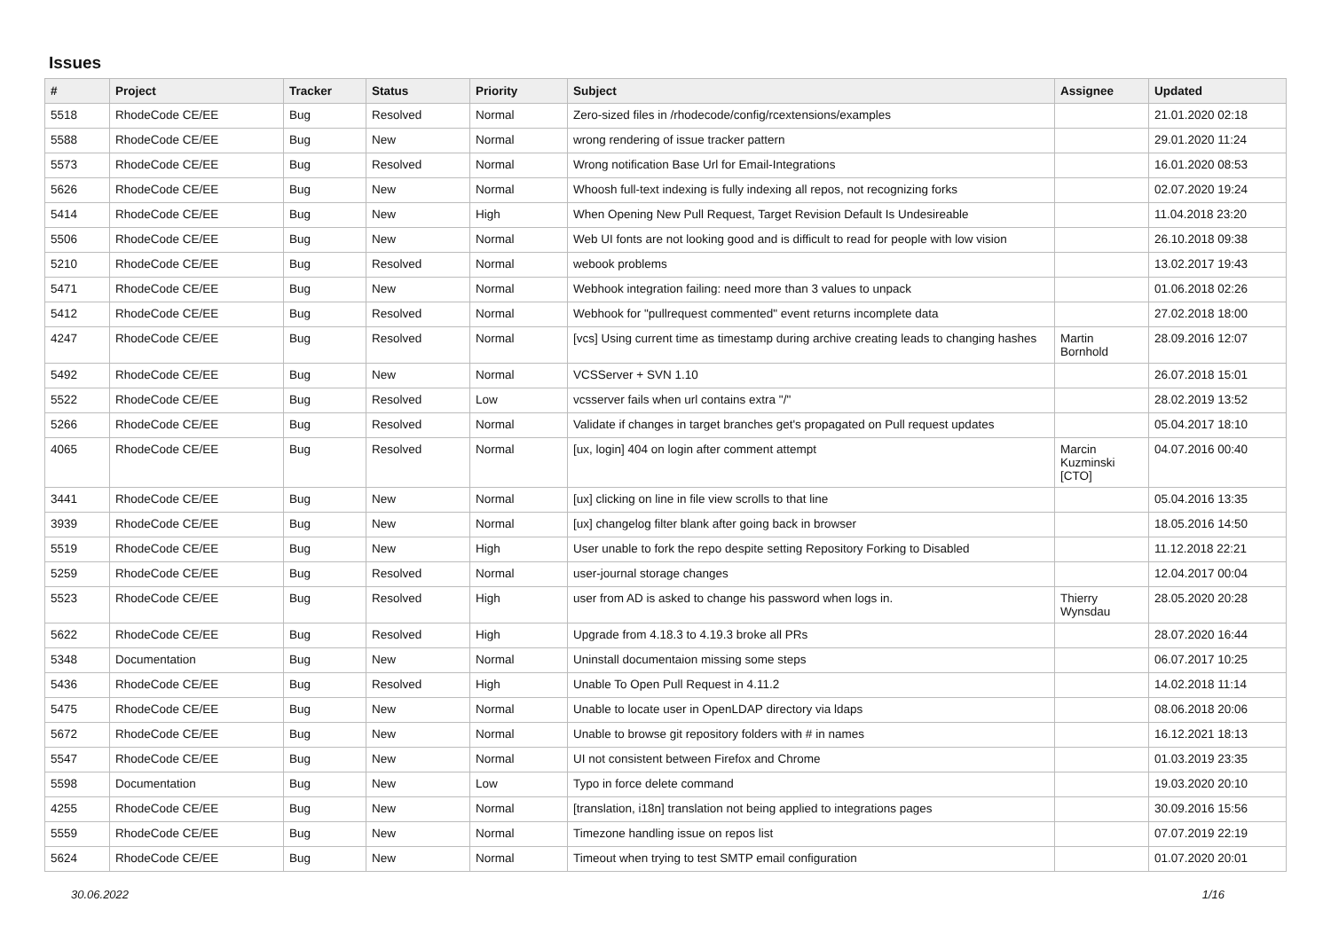Issues
| # | Project | Tracker | Status | Priority | Subject | Assignee | Updated |
| --- | --- | --- | --- | --- | --- | --- | --- |
| 5518 | RhodeCode CE/EE | Bug | Resolved | Normal | Zero-sized files in /rhodecode/config/rcextensions/examples | | 21.01.2020 02:18 |
| 5588 | RhodeCode CE/EE | Bug | New | Normal | wrong rendering of issue tracker pattern | | 29.01.2020 11:24 |
| 5573 | RhodeCode CE/EE | Bug | Resolved | Normal | Wrong notification Base Url for Email-Integrations | | 16.01.2020 08:53 |
| 5626 | RhodeCode CE/EE | Bug | New | Normal | Whoosh full-text indexing is fully indexing all repos, not recognizing forks | | 02.07.2020 19:24 |
| 5414 | RhodeCode CE/EE | Bug | New | High | When Opening New Pull Request, Target Revision Default Is Undesireable | | 11.04.2018 23:20 |
| 5506 | RhodeCode CE/EE | Bug | New | Normal | Web UI fonts are not looking good and is difficult to read for people with low vision | | 26.10.2018 09:38 |
| 5210 | RhodeCode CE/EE | Bug | Resolved | Normal | webook problems | | 13.02.2017 19:43 |
| 5471 | RhodeCode CE/EE | Bug | New | Normal | Webhook integration failing: need more than 3 values to unpack | | 01.06.2018 02:26 |
| 5412 | RhodeCode CE/EE | Bug | Resolved | Normal | Webhook for "pullrequest commented" event returns incomplete data | | 27.02.2018 18:00 |
| 4247 | RhodeCode CE/EE | Bug | Resolved | Normal | [vcs] Using current time as timestamp during archive creating leads to changing hashes | Martin Bornhold | 28.09.2016 12:07 |
| 5492 | RhodeCode CE/EE | Bug | New | Normal | VCSServer + SVN 1.10 | | 26.07.2018 15:01 |
| 5522 | RhodeCode CE/EE | Bug | Resolved | Low | vcsserver fails when url contains extra "/" | | 28.02.2019 13:52 |
| 5266 | RhodeCode CE/EE | Bug | Resolved | Normal | Validate if changes in target branches get's propagated on Pull request updates | | 05.04.2017 18:10 |
| 4065 | RhodeCode CE/EE | Bug | Resolved | Normal | [ux, login] 404 on login after comment attempt | Marcin Kuzminski [CTO] | 04.07.2016 00:40 |
| 3441 | RhodeCode CE/EE | Bug | New | Normal | [ux] clicking on line in file view scrolls to that line | | 05.04.2016 13:35 |
| 3939 | RhodeCode CE/EE | Bug | New | Normal | [ux] changelog filter blank after going back in browser | | 18.05.2016 14:50 |
| 5519 | RhodeCode CE/EE | Bug | New | High | User unable to fork the repo despite setting Repository Forking to Disabled | | 11.12.2018 22:21 |
| 5259 | RhodeCode CE/EE | Bug | Resolved | Normal | user-journal storage changes | | 12.04.2017 00:04 |
| 5523 | RhodeCode CE/EE | Bug | Resolved | High | user from AD is asked to change his password when logs in. | Thierry Wynsdau | 28.05.2020 20:28 |
| 5622 | RhodeCode CE/EE | Bug | Resolved | High | Upgrade from 4.18.3 to 4.19.3 broke all PRs | | 28.07.2020 16:44 |
| 5348 | Documentation | Bug | New | Normal | Uninstall documentaion missing some steps | | 06.07.2017 10:25 |
| 5436 | RhodeCode CE/EE | Bug | Resolved | High | Unable To Open Pull Request in 4.11.2 | | 14.02.2018 11:14 |
| 5475 | RhodeCode CE/EE | Bug | New | Normal | Unable to locate user in OpenLDAP directory via ldaps | | 08.06.2018 20:06 |
| 5672 | RhodeCode CE/EE | Bug | New | Normal | Unable to browse git repository folders with # in names | | 16.12.2021 18:13 |
| 5547 | RhodeCode CE/EE | Bug | New | Normal | UI not consistent between Firefox and Chrome | | 01.03.2019 23:35 |
| 5598 | Documentation | Bug | New | Low | Typo in force delete command | | 19.03.2020 20:10 |
| 4255 | RhodeCode CE/EE | Bug | New | Normal | [translation, i18n] translation not being applied to integrations pages | | 30.09.2016 15:56 |
| 5559 | RhodeCode CE/EE | Bug | New | Normal | Timezone handling issue on repos list | | 07.07.2019 22:19 |
| 5624 | RhodeCode CE/EE | Bug | New | Normal | Timeout when trying to test SMTP email configuration | | 01.07.2020 20:01 |
30.06.2022 1/16